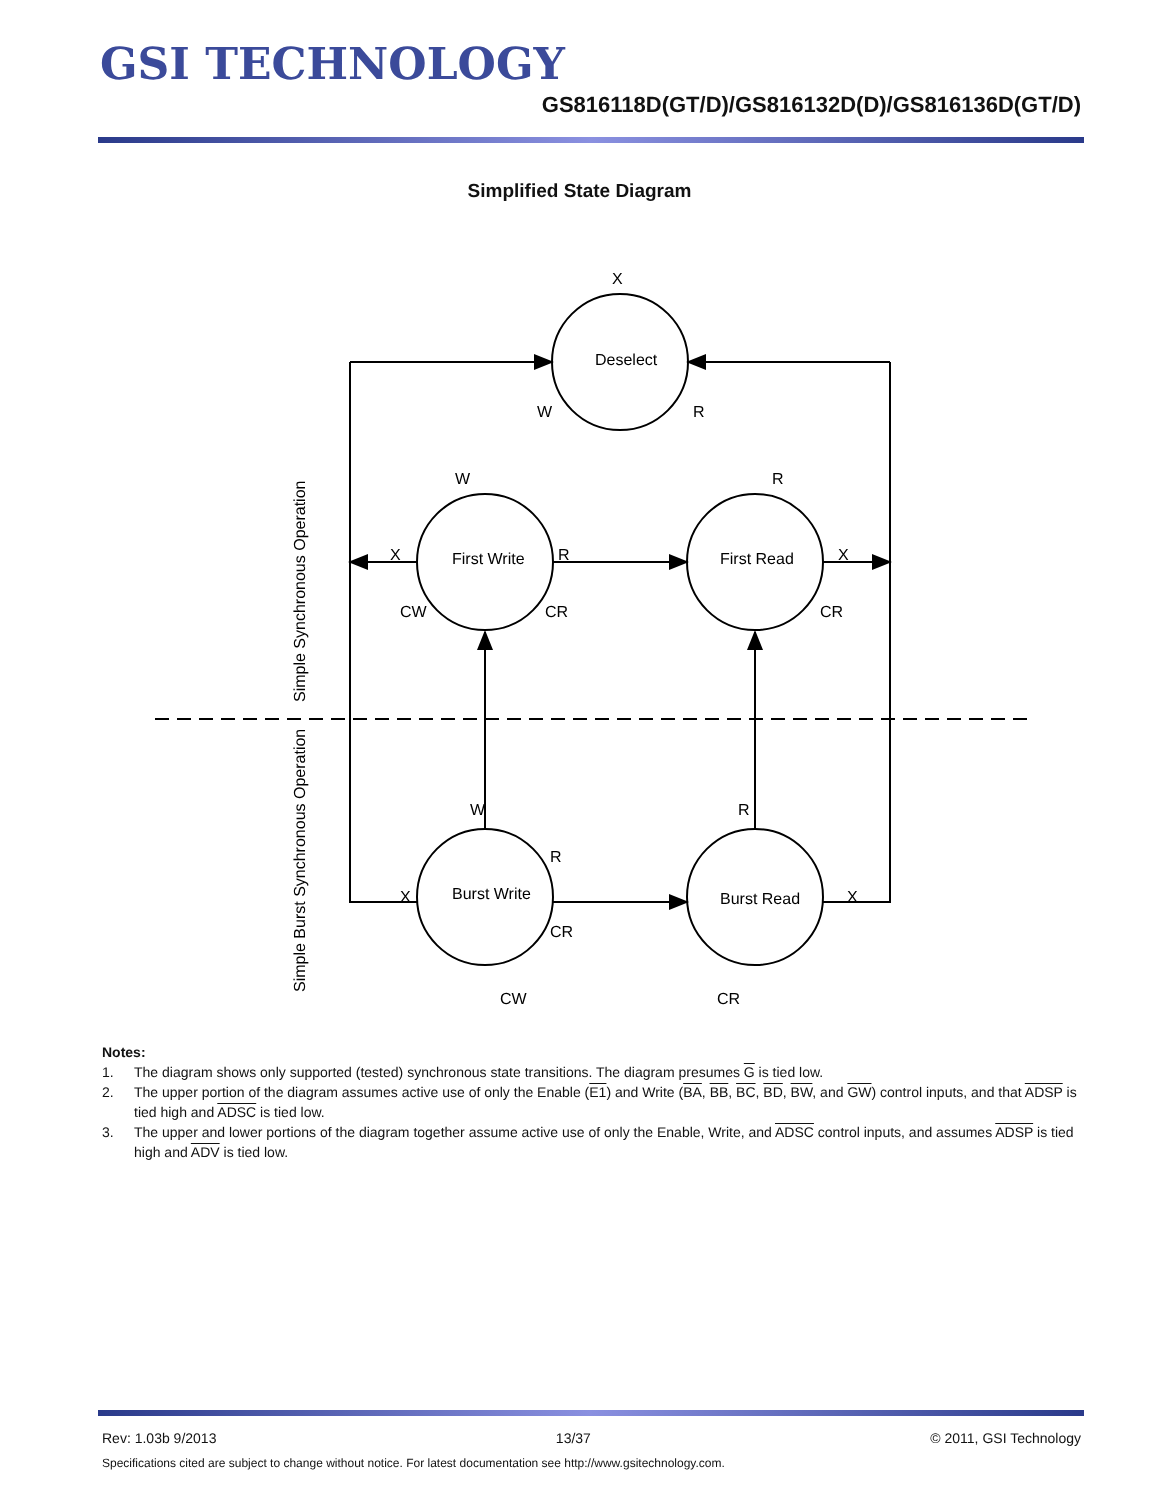GSI TECHNOLOGY
GS816118D(GT/D)/GS816132D(D)/GS816136D(GT/D)
Simplified State Diagram
Deselect
First Write
First Read
Burst Write
Burst Read
X
W
R
W
R
X
R
X
CW
CR
CR
W
R
R
X
X
CR
CW
CR
Simple Synchronous Operation
Simple Burst Synchronous Operation
Notes:
1. The diagram shows only supported (tested) synchronous state transitions. The diagram presumes G is tied low.
2. The upper portion of the diagram assumes active use of only the Enable (E1) and Write (BA, BB, BC, BD, BW, and GW) control inputs, and that ADSP is tied high and ADSC is tied low.
3. The upper and lower portions of the diagram together assume active use of only the Enable, Write, and ADSC control inputs, and assumes ADSP is tied high and ADV is tied low.
Rev: 1.03b 9/2013 13/37 © 2011, GSI Technology
Specifications cited are subject to change without notice. For latest documentation see http://www.gsitechnology.com.